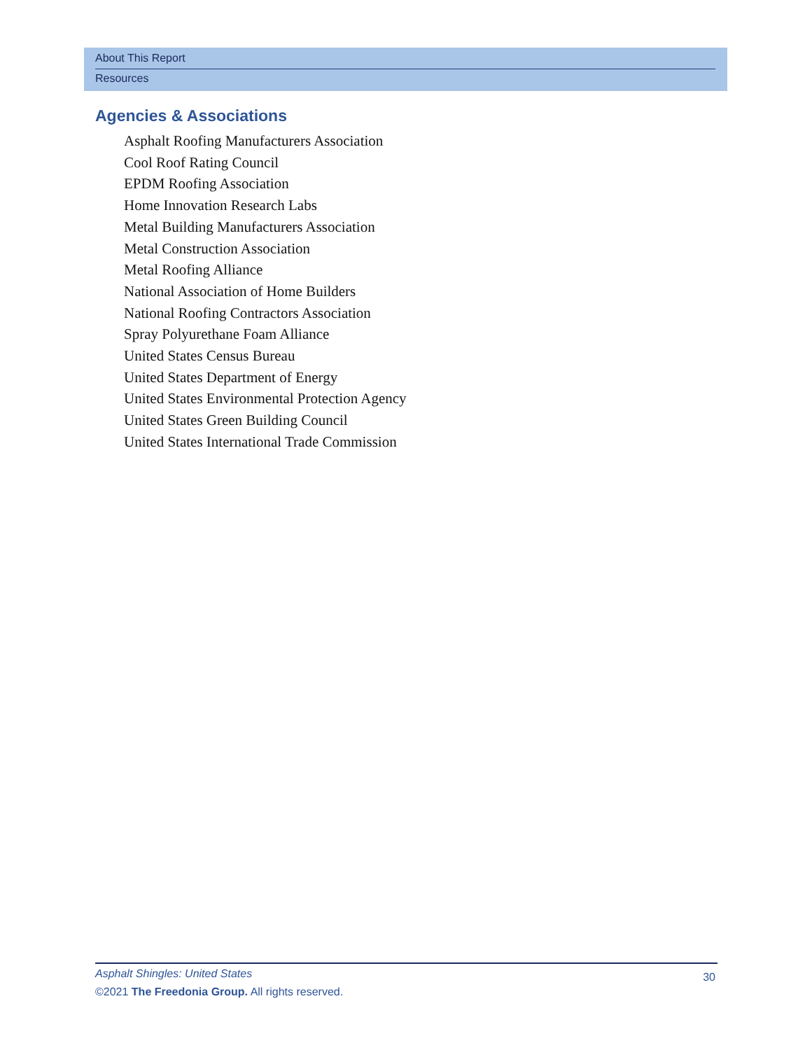About This Report
Resources
Agencies & Associations
Asphalt Roofing Manufacturers Association
Cool Roof Rating Council
EPDM Roofing Association
Home Innovation Research Labs
Metal Building Manufacturers Association
Metal Construction Association
Metal Roofing Alliance
National Association of Home Builders
National Roofing Contractors Association
Spray Polyurethane Foam Alliance
United States Census Bureau
United States Department of Energy
United States Environmental Protection Agency
United States Green Building Council
United States International Trade Commission
Asphalt Shingles: United States
30
©2021 The Freedonia Group. All rights reserved.